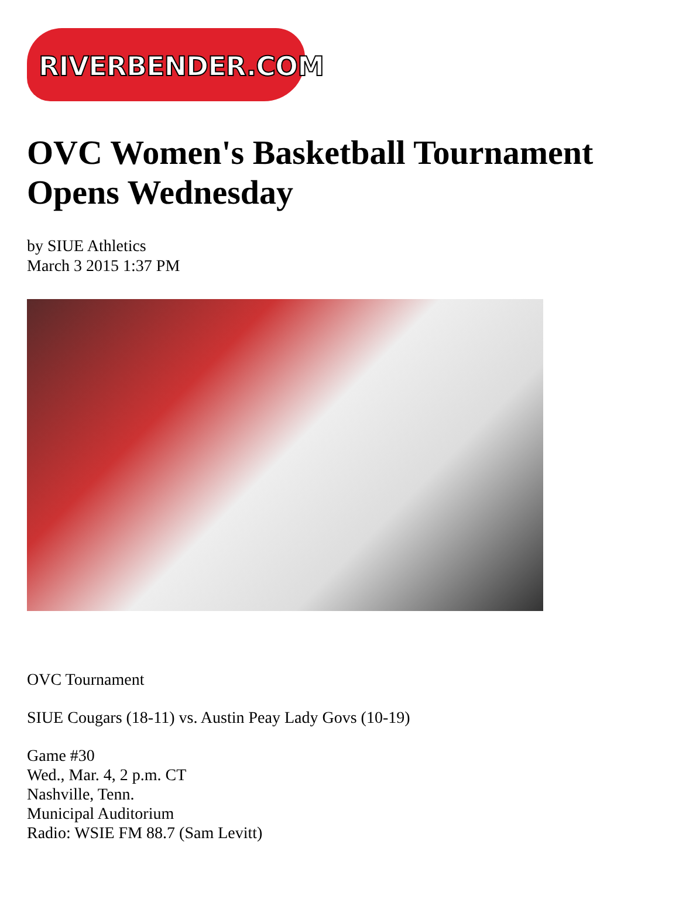RIVERBENDER.COM
OVC Women's Basketball Tournament Opens Wednesday
by SIUE Athletics
March 3 2015 1:37 PM
OVC Tournament
SIUE Cougars (18-11) vs. Austin Peay Lady Govs (10-19)
Game #30
Wed., Mar. 4, 2 p.m. CT
Nashville, Tenn.
Municipal Auditorium
Radio: WSIE FM 88.7 (Sam Levitt)